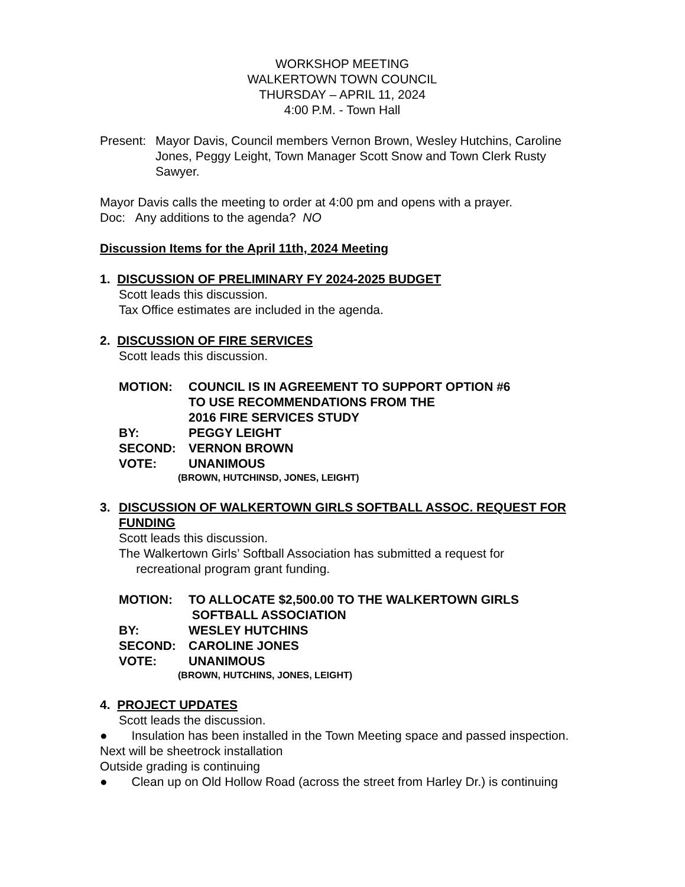WORKSHOP MEETING
WALKERTOWN TOWN COUNCIL
THURSDAY – APRIL 11, 2024
4:00 P.M. - Town Hall
Present: Mayor Davis, Council members Vernon Brown, Wesley Hutchins, Caroline Jones, Peggy Leight, Town Manager Scott Snow and Town Clerk Rusty Sawyer.
Mayor Davis calls the meeting to order at 4:00 pm and opens with a prayer.
Doc: Any additions to the agenda? NO
Discussion Items for the April 11th, 2024 Meeting
1. DISCUSSION OF PRELIMINARY FY 2024-2025 BUDGET
Scott leads this discussion.
Tax Office estimates are included in the agenda.
2. DISCUSSION OF FIRE SERVICES
Scott leads this discussion.
MOTION: COUNCIL IS IN AGREEMENT TO SUPPORT OPTION #6
TO USE RECOMMENDATIONS FROM THE
2016 FIRE SERVICES STUDY
BY: PEGGY LEIGHT
SECOND: VERNON BROWN
VOTE: UNANIMOUS
(BROWN, HUTCHINSD, JONES, LEIGHT)
3. DISCUSSION OF WALKERTOWN GIRLS SOFTBALL ASSOC. REQUEST FOR FUNDING
Scott leads this discussion.
The Walkertown Girls’ Softball Association has submitted a request for
recreational program grant funding.
MOTION: TO ALLOCATE $2,500.00 TO THE WALKERTOWN GIRLS
SOFTBALL ASSOCIATION
BY: WESLEY HUTCHINS
SECOND: CAROLINE JONES
VOTE: UNANIMOUS
(BROWN, HUTCHINS, JONES, LEIGHT)
4. PROJECT UPDATES
Scott leads the discussion.
● Insulation has been installed in the Town Meeting space and passed inspection.
Next will be sheetrock installation
Outside grading is continuing
● Clean up on Old Hollow Road (across the street from Harley Dr.) is continuing